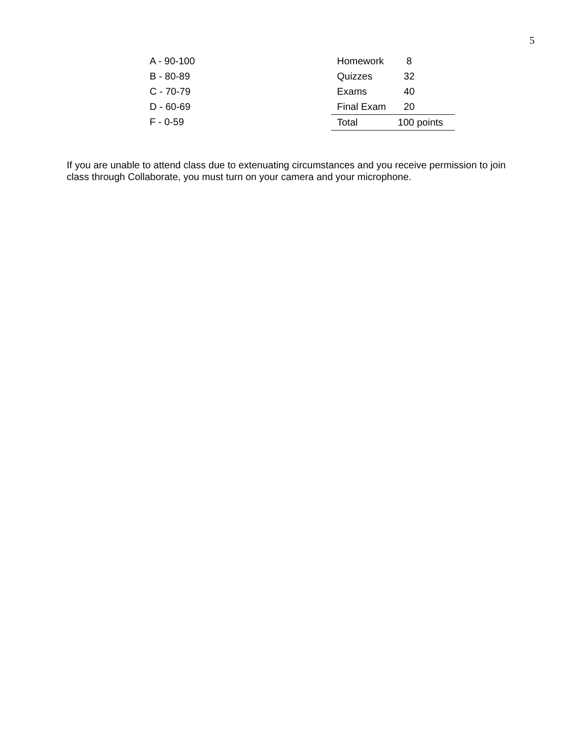5
A - 90-100
B - 80-89
C - 70-79
D - 60-69
F - 0-59
| Homework | 8 |
| Quizzes | 32 |
| Exams | 40 |
| Final Exam | 20 |
| Total | 100 points |
If you are unable to attend class due to extenuating circumstances and you receive permission to join class through Collaborate, you must turn on your camera and your microphone.